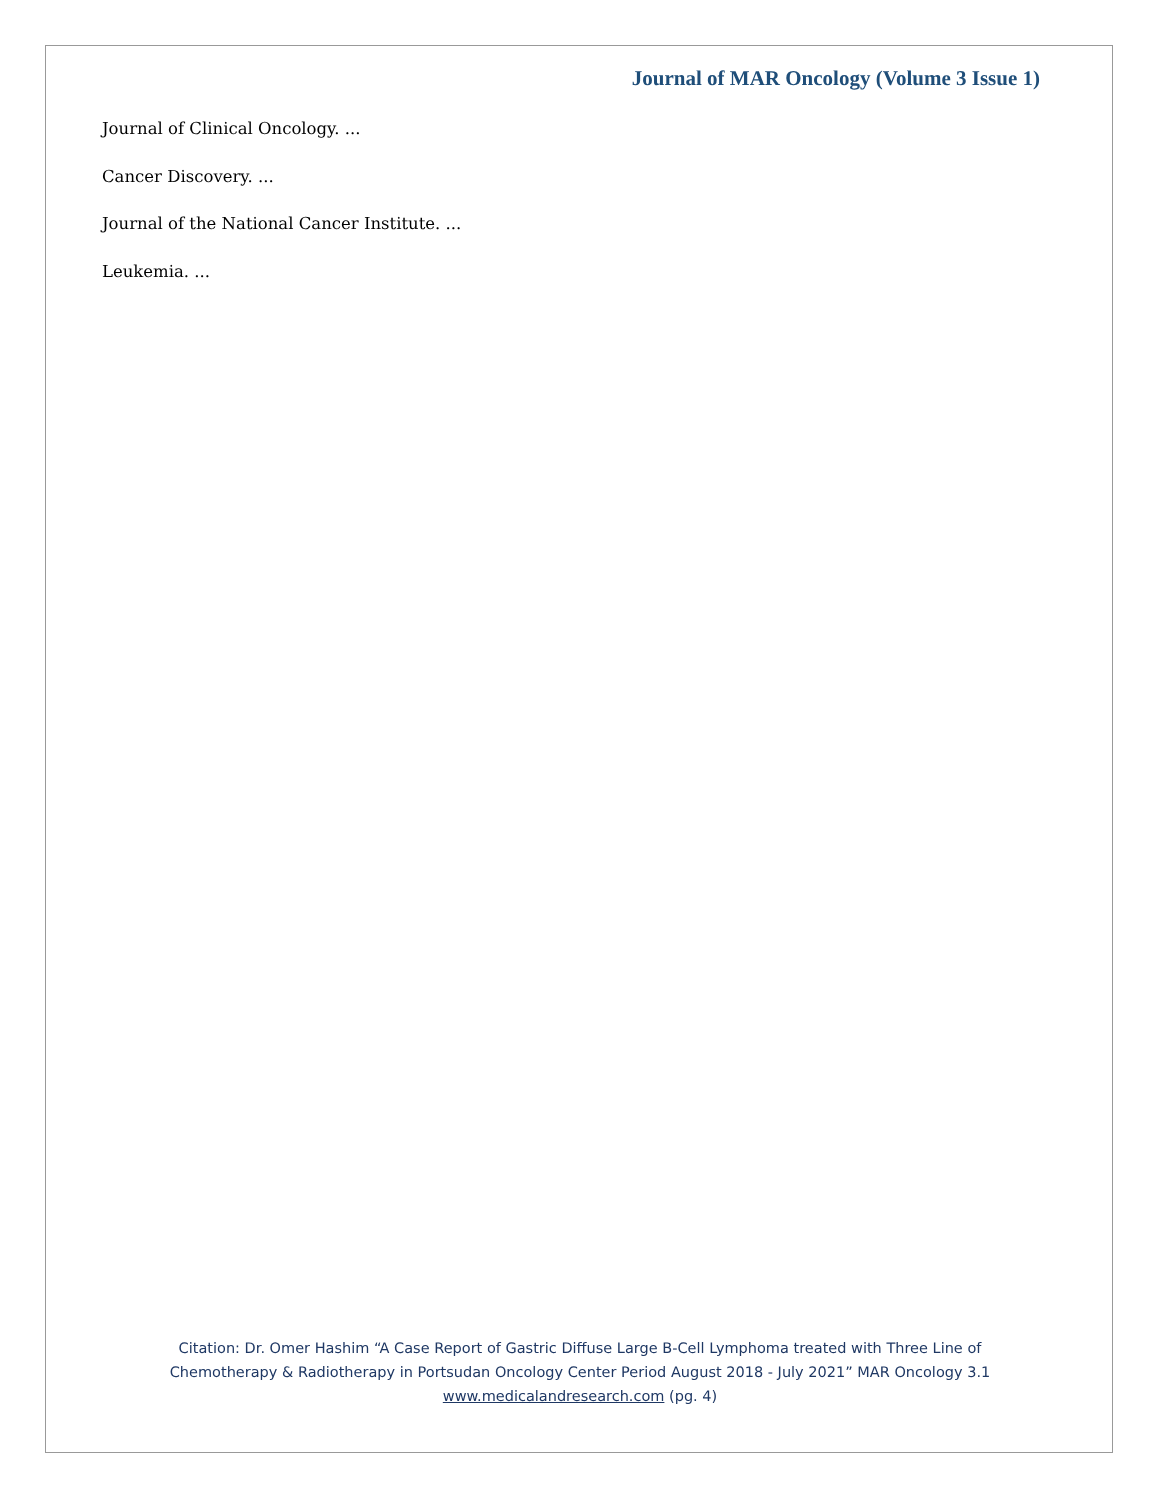Journal of MAR Oncology (Volume 3 Issue 1)
Journal of Clinical Oncology. ...
Cancer Discovery. ...
Journal of the National Cancer Institute. ...
Leukemia. ...
Citation: Dr. Omer Hashim “A Case Report of Gastric Diffuse Large B-Cell Lymphoma treated with Three Line of
Chemotherapy & Radiotherapy in Portsudan Oncology Center Period August 2018 - July 2021” MAR Oncology 3.1
www.medicalandresearch.com (pg. 4)